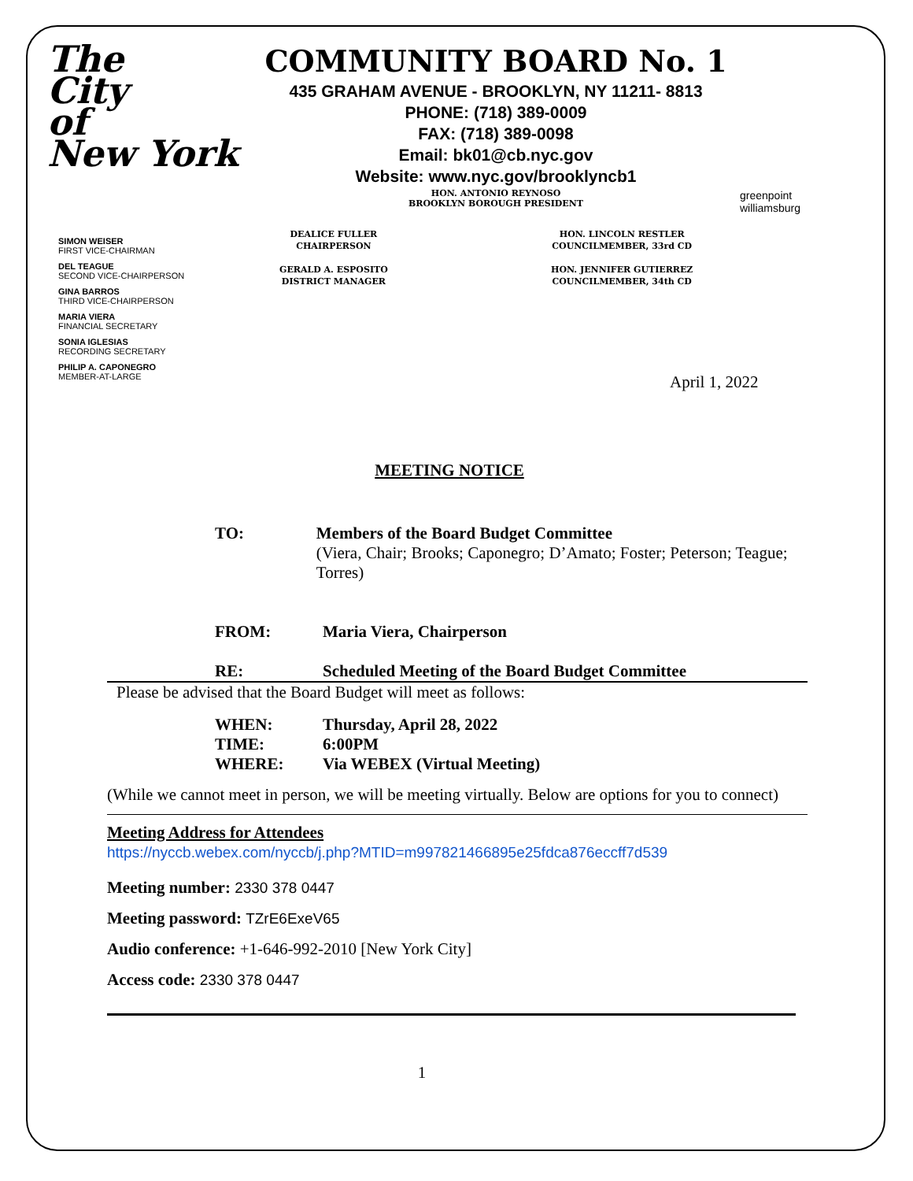The
City
of
New York
COMMUNITY BOARD No. 1
435 GRAHAM AVENUE - BROOKLYN, NY 11211- 8813
PHONE: (718) 389-0009
FAX: (718) 389-0098
Email: bk01@cb.nyc.gov
Website: www.nyc.gov/brooklyncb1
HON. ANTONIO REYNOSO
BROOKLYN BOROUGH PRESIDENT
greenpoint
williamsburg
SIMON WEISER
FIRST VICE-CHAIRMAN
DEL TEAGUE
SECOND VICE-CHAIRPERSON
GINA BARROS
THIRD VICE-CHAIRPERSON
MARIA VIERA
FINANCIAL SECRETARY
SONIA IGLESIAS
RECORDING SECRETARY
PHILIP A. CAPONEGRO
MEMBER-AT-LARGE
DEALICE FULLER
CHAIRPERSON
GERALD A. ESPOSITO
DISTRICT MANAGER
HON. LINCOLN RESTLER
COUNCILMEMBER, 33rd CD
HON. JENNIFER GUTIERREZ
COUNCILMEMBER, 34th CD
April 1, 2022
MEETING NOTICE
TO: Members of the Board Budget Committee
(Viera, Chair; Brooks; Caponegro; D’Amato; Foster; Peterson; Teague; Torres)
FROM: Maria Viera, Chairperson
RE: Scheduled Meeting of the Board Budget Committee
Please be advised that the Board Budget will meet as follows:
WHEN: Thursday, April 28, 2022
TIME: 6:00PM
WHERE: Via WEBEX (Virtual Meeting)
(While we cannot meet in person, we will be meeting virtually. Below are options for you to connect)
Meeting Address for Attendees
https://nyccb.webex.com/nyccb/j.php?MTID=m997821466895e25fdca876eccff7d539
Meeting number: 2330 378 0447
Meeting password: TZrE6ExeV65
Audio conference: +1-646-992-2010 [New York City]
Access code: 2330 378 0447
1